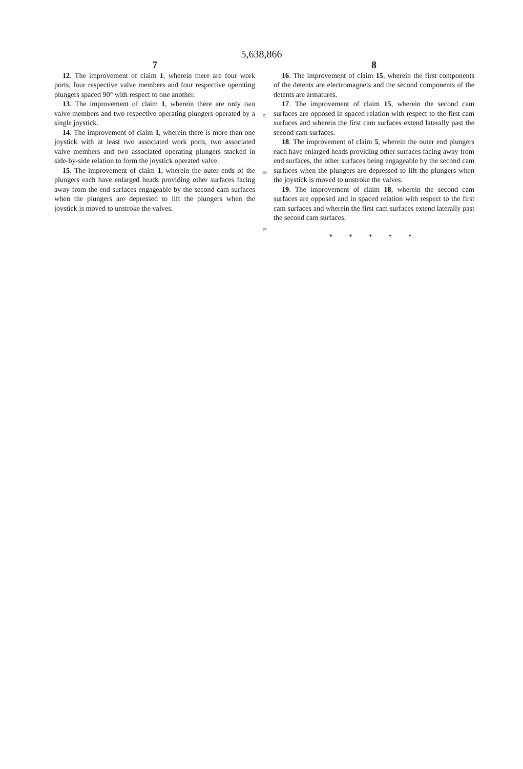5,638,866
7
12. The improvement of claim 1, wherein there are four work ports, four respective valve members and four respective operating plungers spaced 90° with respect to one another.
13. The improvement of claim 1, wherein there are only two valve members and two respective operating plungers operated by a single joystick.
14. The improvement of claim 1, wherein there is more than one joystick with at least two associated work ports, two associated valve members and two associated operating plungers stacked in side-by-side relation to form the joystick operated valve.
15. The improvement of claim 1, wherein the outer ends of the plungers each have enlarged heads providing other surfaces facing away from the end surfaces engageable by the second cam surfaces when the plungers are depressed to lift the plungers when the joystick is moved to unstroke the valves.
5
10
15
8
16. The improvement of claim 15, wherein the first components of the detents are electromagnets and the second components of the detents are armatures.
17. The improvement of claim 15, wherein the second cam surfaces are opposed in spaced relation with respect to the first cam surfaces and wherein the first cam surfaces extend laterally past the second cam surfaces.
18. The improvement of claim 5, wherein the outer end plungers each have enlarged heads providing other surfaces facing away from end surfaces, the other surfaces being engageable by the second cam surfaces when the plungers are depressed to lift the plungers when the joystick is moved to unstroke the valves.
19. The improvement of claim 18, wherein the second cam surfaces are opposed and in spaced relation with respect to the first cam surfaces and wherein the first cam surfaces extend laterally past the second cam surfaces.
* * * * *